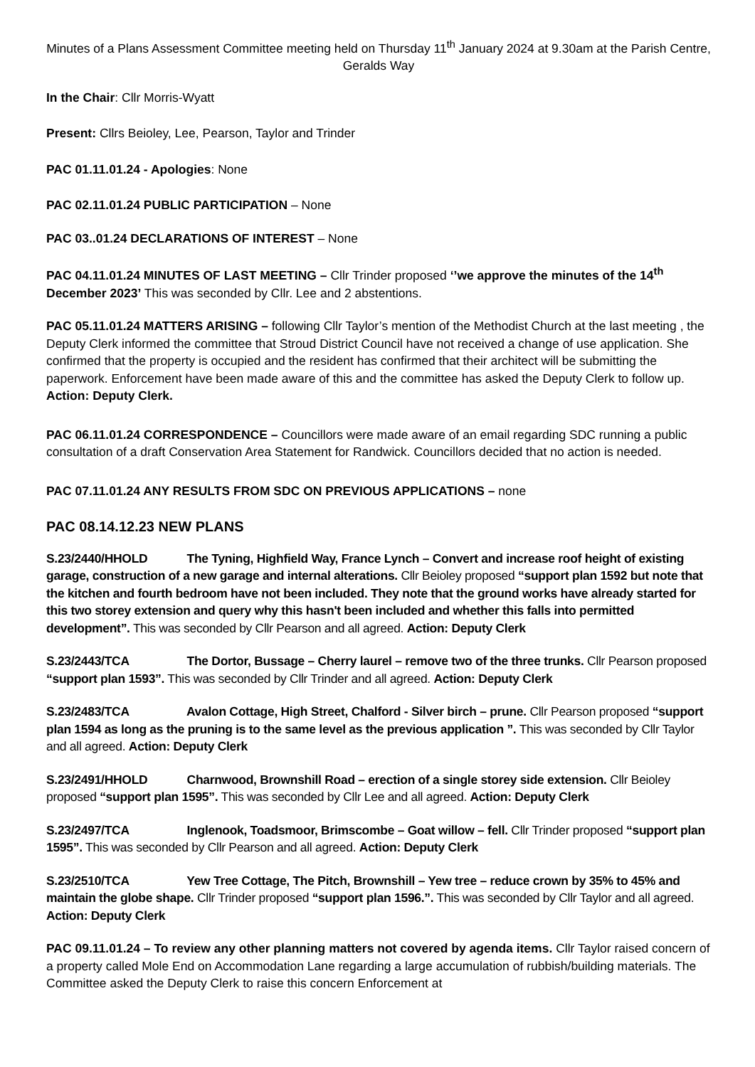Minutes of a Plans Assessment Committee meeting held on Thursday 11<sup>th</sup> January 2024 at 9.30am at the Parish Centre, Geralds Way
In the Chair: Cllr Morris-Wyatt
Present: Cllrs Beioley, Lee, Pearson, Taylor and Trinder
PAC 01.11.01.24 - Apologies: None
PAC 02.11.01.24 PUBLIC PARTICIPATION – None
PAC 03..01.24 DECLARATIONS OF INTEREST – None
PAC 04.11.01.24 MINUTES OF LAST MEETING – Cllr Trinder proposed ‘’we approve the minutes of the 14<sup>th</sup> December 2023’ This was seconded by Cllr. Lee and 2 abstentions.
PAC 05.11.01.24 MATTERS ARISING – following Cllr Taylor’s mention of the Methodist Church at the last meeting , the Deputy Clerk informed the committee that Stroud District Council have not received a change of use application. She confirmed that the property is occupied and the resident has confirmed that their architect will be submitting the paperwork. Enforcement have been made aware of this and the committee has asked the Deputy Clerk to follow up. Action: Deputy Clerk.
PAC 06.11.01.24 CORRESPONDENCE – Councillors were made aware of an email regarding SDC running a public consultation of a draft Conservation Area Statement for Randwick. Councillors decided that no action is needed.
PAC 07.11.01.24 ANY RESULTS FROM SDC ON PREVIOUS APPLICATIONS – none
PAC 08.14.12.23 NEW PLANS
S.23/2440/HHOLD The Tyning, Highfield Way, France Lynch – Convert and increase roof height of existing garage, construction of a new garage and internal alterations. Cllr Beioley proposed “support plan 1592 but note that the kitchen and fourth bedroom have not been included. They note that the ground works have already started for this two storey extension and query why this hasn't been included and whether this falls into permitted development”. This was seconded by Cllr Pearson and all agreed. Action: Deputy Clerk
S.23/2443/TCA The Dortor, Bussage – Cherry laurel – remove two of the three trunks. Cllr Pearson proposed “support plan 1593”. This was seconded by Cllr Trinder and all agreed. Action: Deputy Clerk
S.23/2483/TCA Avalon Cottage, High Street, Chalford - Silver birch – prune. Cllr Pearson proposed “support plan 1594 as long as the pruning is to the same level as the previous application ”. This was seconded by Cllr Taylor and all agreed. Action: Deputy Clerk
S.23/2491/HHOLD Charnwood, Brownshill Road – erection of a single storey side extension. Cllr Beioley proposed “support plan 1595”. This was seconded by Cllr Lee and all agreed. Action: Deputy Clerk
S.23/2497/TCA Inglenook, Toadsmoor, Brimscombe – Goat willow – fell. Cllr Trinder proposed “support plan 1595”. This was seconded by Cllr Pearson and all agreed. Action: Deputy Clerk
S.23/2510/TCA Yew Tree Cottage, The Pitch, Brownshill – Yew tree – reduce crown by 35% to 45% and maintain the globe shape. Cllr Trinder proposed “support plan 1596.”. This was seconded by Cllr Taylor and all agreed. Action: Deputy Clerk
PAC 09.11.01.24 – To review any other planning matters not covered by agenda items. Cllr Taylor raised concern of a property called Mole End on Accommodation Lane regarding a large accumulation of rubbish/building materials. The Committee asked the Deputy Clerk to raise this concern Enforcement at